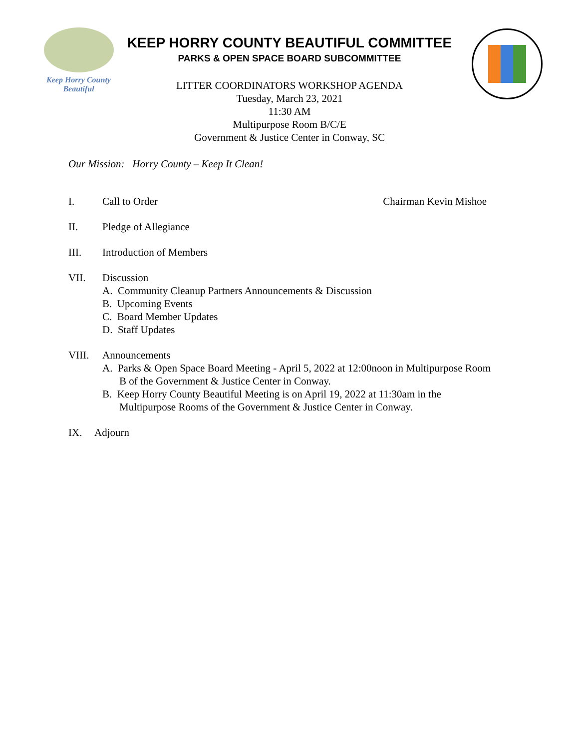Keep Horry County
Beautiful
KEEP HORRY COUNTY BEAUTIFUL COMMITTEE
PARKS & OPEN SPACE BOARD SUBCOMMITTEE
LITTER COORDINATORS WORKSHOP AGENDA
Tuesday, March 23, 2021
11:30 AM
Multipurpose Room B/C/E
Government & Justice Center in Conway, SC
Our Mission: Horry County – Keep It Clean!
I. Call to Order Chairman Kevin Mishoe
II. Pledge of Allegiance
III. Introduction of Members
VII. Discussion
A. Community Cleanup Partners Announcements & Discussion
B. Upcoming Events
C. Board Member Updates
D. Staff Updates
VIII. Announcements
A. Parks & Open Space Board Meeting - April 5, 2022 at 12:00noon in Multipurpose Room B of the Government & Justice Center in Conway.
B. Keep Horry County Beautiful Meeting is on April 19, 2022 at 11:30am in the Multipurpose Rooms of the Government & Justice Center in Conway.
IX. Adjourn